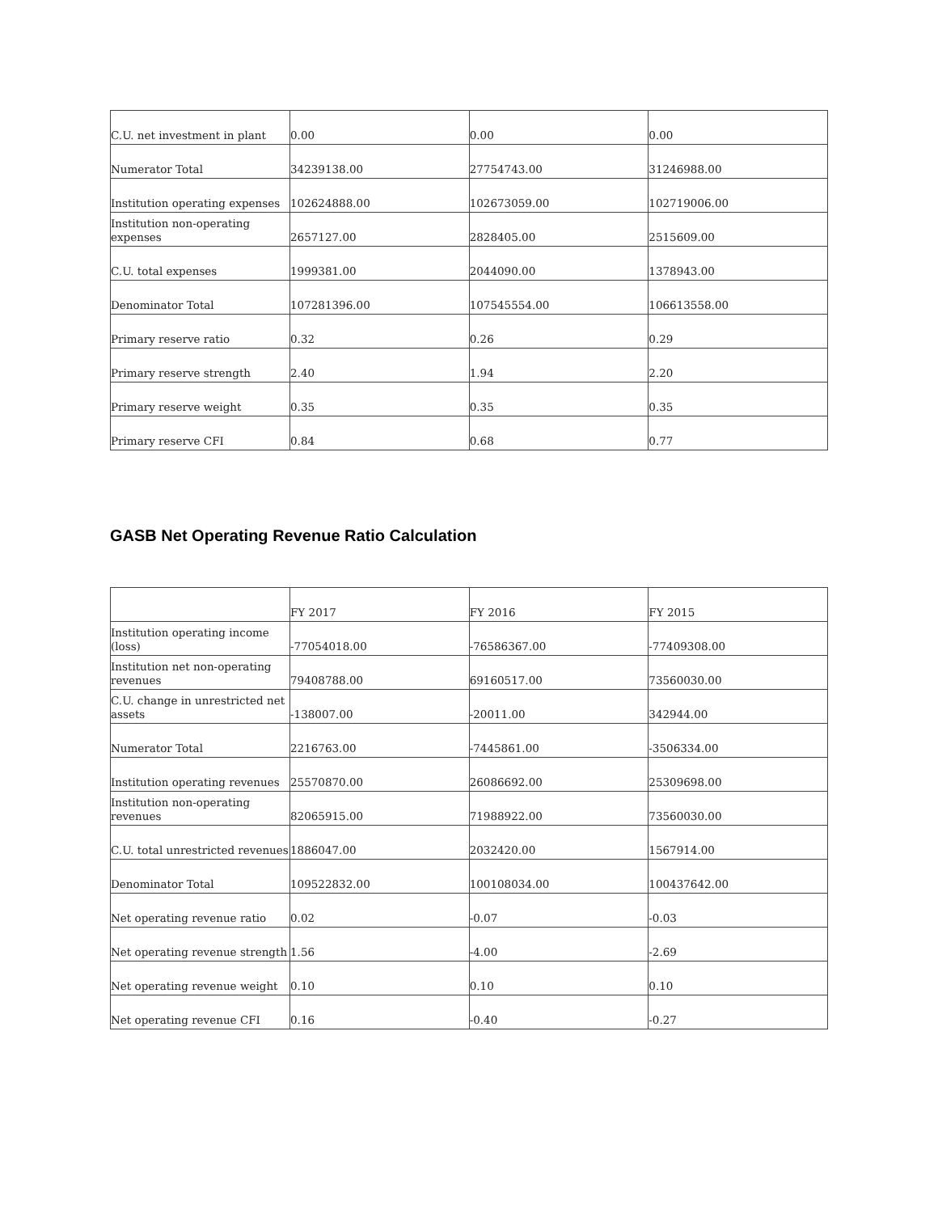| C.U. net investment in plant | 0.00 | 0.00 | 0.00 |
| Numerator Total | 34239138.00 | 27754743.00 | 31246988.00 |
| Institution operating expenses | 102624888.00 | 102673059.00 | 102719006.00 |
| Institution non-operating expenses | 2657127.00 | 2828405.00 | 2515609.00 |
| C.U. total expenses | 1999381.00 | 2044090.00 | 1378943.00 |
| Denominator Total | 107281396.00 | 107545554.00 | 106613558.00 |
| Primary reserve ratio | 0.32 | 0.26 | 0.29 |
| Primary reserve strength | 2.40 | 1.94 | 2.20 |
| Primary reserve weight | 0.35 | 0.35 | 0.35 |
| Primary reserve CFI | 0.84 | 0.68 | 0.77 |
GASB Net Operating Revenue Ratio Calculation
| | FY 2017 | FY 2016 | FY 2015 |
| Institution operating income (loss) | -77054018.00 | -76586367.00 | -77409308.00 |
| Institution net non-operating revenues | 79408788.00 | 69160517.00 | 73560030.00 |
| C.U. change in unrestricted net assets | -138007.00 | -20011.00 | 342944.00 |
| Numerator Total | 2216763.00 | -7445861.00 | -3506334.00 |
| Institution operating revenues | 25570870.00 | 26086692.00 | 25309698.00 |
| Institution non-operating revenues | 82065915.00 | 71988922.00 | 73560030.00 |
| C.U. total unrestricted revenues | 1886047.00 | 2032420.00 | 1567914.00 |
| Denominator Total | 109522832.00 | 100108034.00 | 100437642.00 |
| Net operating revenue ratio | 0.02 | -0.07 | -0.03 |
| Net operating revenue strength | 1.56 | -4.00 | -2.69 |
| Net operating revenue weight | 0.10 | 0.10 | 0.10 |
| Net operating revenue CFI | 0.16 | -0.40 | -0.27 |